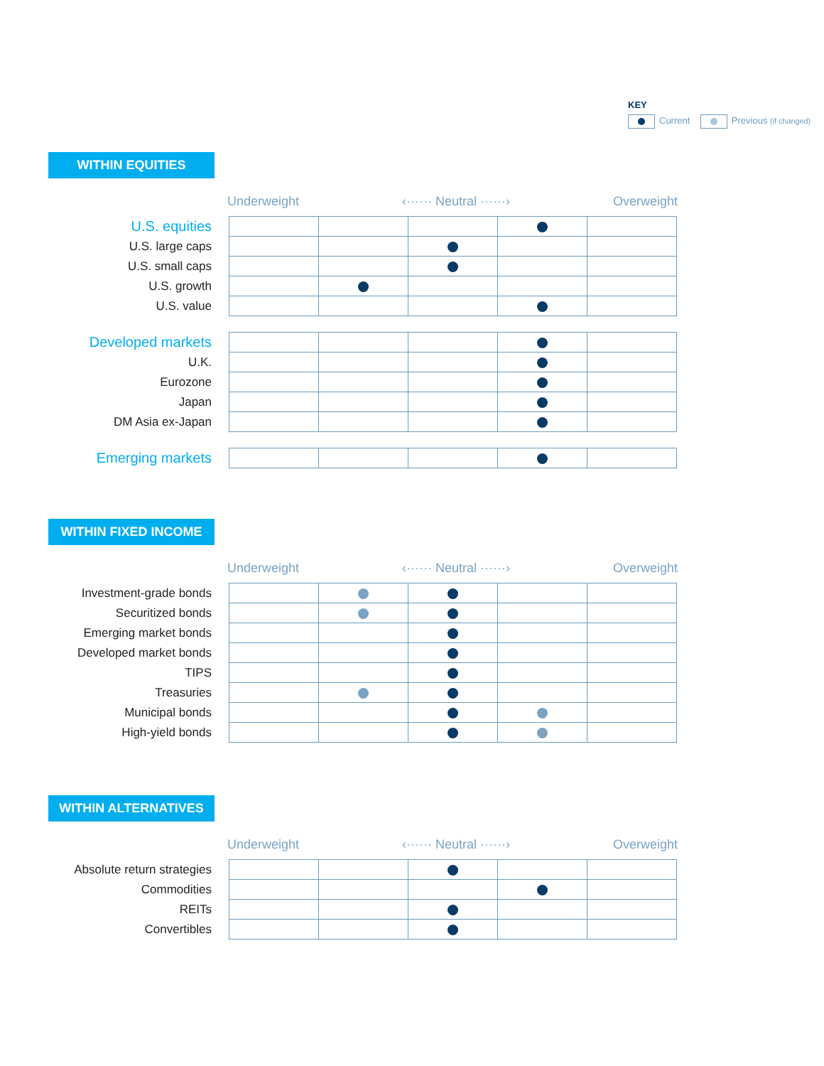KEY
Current Previous (if changed)
WITHIN EQUITIES
Underweight ‹······ Neutral ······› Overweight
| U.S. equities | | | | | |
| U.S. large caps | | | | | |
| U.S. small caps | | | | | |
| U.S. growth | | | | | |
| U.S. value | | | | | |
| Developed markets | | | | | |
| U.K. | | | | | |
| Eurozone | | | | | |
| Japan | | | | | |
| DM Asia ex-Japan | | | | | |
| Emerging markets | | | | | |
WITHIN FIXED INCOME
Underweight ‹······ Neutral ······› Overweight
| Investment-grade bonds | | | | | |
| Securitized bonds | | | | | |
| Emerging market bonds | | | | | |
| Developed market bonds | | | | | |
| TIPS | | | | | |
| Treasuries | | | | | |
| Municipal bonds | | | | | |
| High-yield bonds | | | | | |
WITHIN ALTERNATIVES
Underweight ‹······ Neutral ······› Overweight
| Absolute return strategies | | | | | |
| Commodities | | | | | |
| REITs | | | | | |
| Convertibles | | | | | |